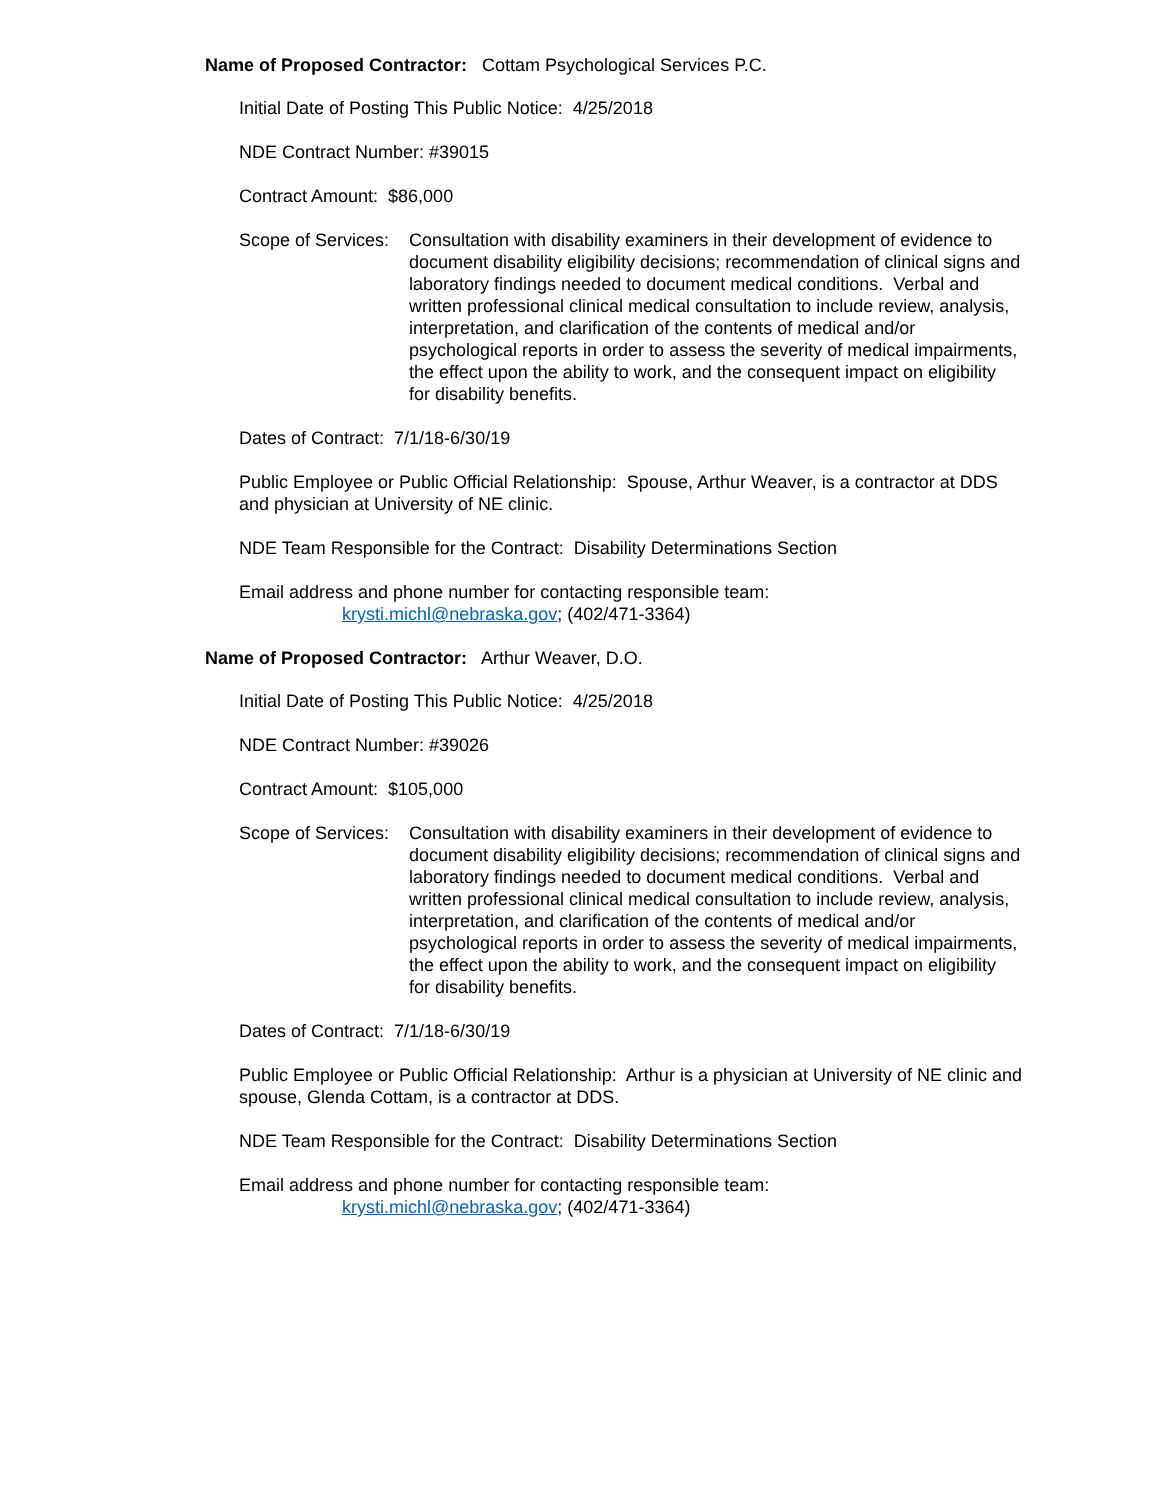Name of Proposed Contractor: Cottam Psychological Services P.C.
Initial Date of Posting This Public Notice: 4/25/2018
NDE Contract Number: #39015
Contract Amount: $86,000
Scope of Services:
Consultation with disability examiners in their development of evidence to document disability eligibility decisions; recommendation of clinical signs and laboratory findings needed to document medical conditions. Verbal and written professional clinical medical consultation to include review, analysis, interpretation, and clarification of the contents of medical and/or psychological reports in order to assess the severity of medical impairments, the effect upon the ability to work, and the consequent impact on eligibility for disability benefits.
Dates of Contract: 7/1/18-6/30/19
Public Employee or Public Official Relationship: Spouse, Arthur Weaver, is a contractor at DDS and physician at University of NE clinic.
NDE Team Responsible for the Contract: Disability Determinations Section
Email address and phone number for contacting responsible team:
krysti.michl@nebraska.gov; (402/471-3364)
Name of Proposed Contractor: Arthur Weaver, D.O.
Initial Date of Posting This Public Notice: 4/25/2018
NDE Contract Number: #39026
Contract Amount: $105,000
Scope of Services:
Consultation with disability examiners in their development of evidence to document disability eligibility decisions; recommendation of clinical signs and laboratory findings needed to document medical conditions. Verbal and written professional clinical medical consultation to include review, analysis, interpretation, and clarification of the contents of medical and/or psychological reports in order to assess the severity of medical impairments, the effect upon the ability to work, and the consequent impact on eligibility for disability benefits.
Dates of Contract: 7/1/18-6/30/19
Public Employee or Public Official Relationship: Arthur is a physician at University of NE clinic and spouse, Glenda Cottam, is a contractor at DDS.
NDE Team Responsible for the Contract: Disability Determinations Section
Email address and phone number for contacting responsible team:
krysti.michl@nebraska.gov; (402/471-3364)